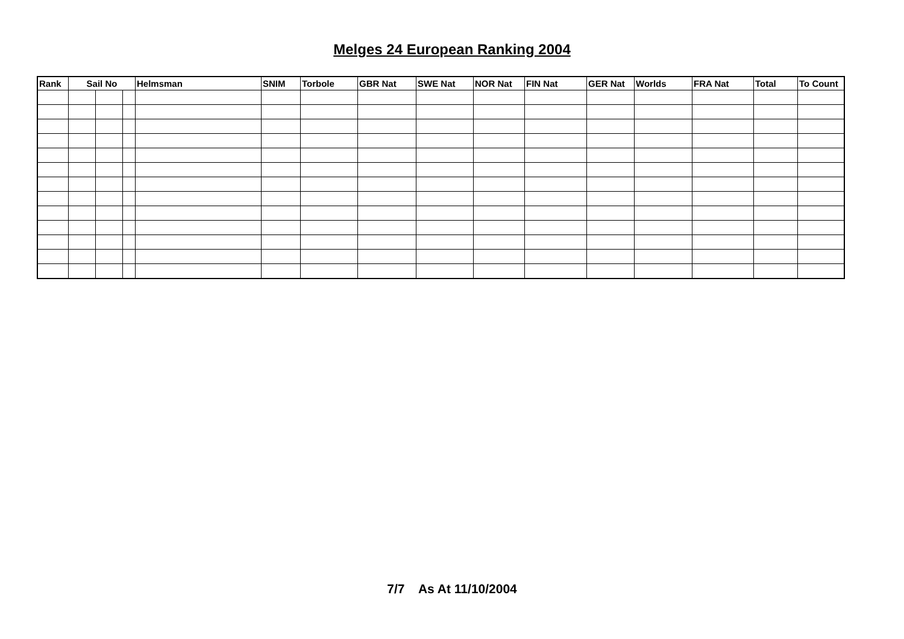Melges 24 European Ranking 2004
| Rank | Sail No | | | Helmsman | SNIM | Torbole | GBR Nat | SWE Nat | NOR Nat | FIN Nat | GER Nat | Worlds | FRA Nat | Total | To Count |
| --- | --- | --- | --- | --- | --- | --- | --- | --- | --- | --- | --- | --- | --- | --- | --- |
7/7 As At 11/10/2004